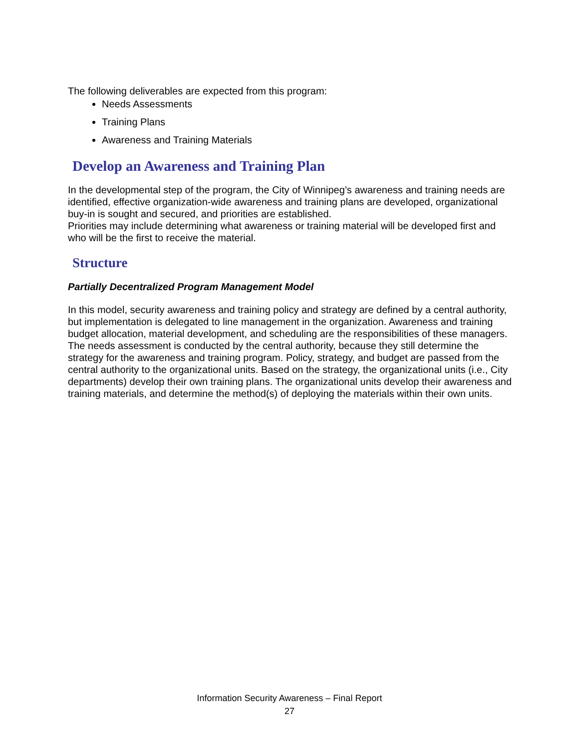The following deliverables are expected from this program:
Needs Assessments
Training Plans
Awareness and Training Materials
Develop an Awareness and Training Plan
In the developmental step of the program, the City of Winnipeg’s awareness and training needs are identified, effective organization-wide awareness and training plans are developed, organizational buy-in is sought and secured, and priorities are established.
Priorities may include determining what awareness or training material will be developed first and who will be the first to receive the material.
Structure
Partially Decentralized Program Management Model
In this model, security awareness and training policy and strategy are defined by a central authority, but implementation is delegated to line management in the organization. Awareness and training budget allocation, material development, and scheduling are the responsibilities of these managers.
The needs assessment is conducted by the central authority, because they still determine the strategy for the awareness and training program. Policy, strategy, and budget are passed from the central authority to the organizational units. Based on the strategy, the organizational units (i.e., City departments) develop their own training plans. The organizational units develop their awareness and training materials, and determine the method(s) of deploying the materials within their own units.
Information Security Awareness – Final Report
27